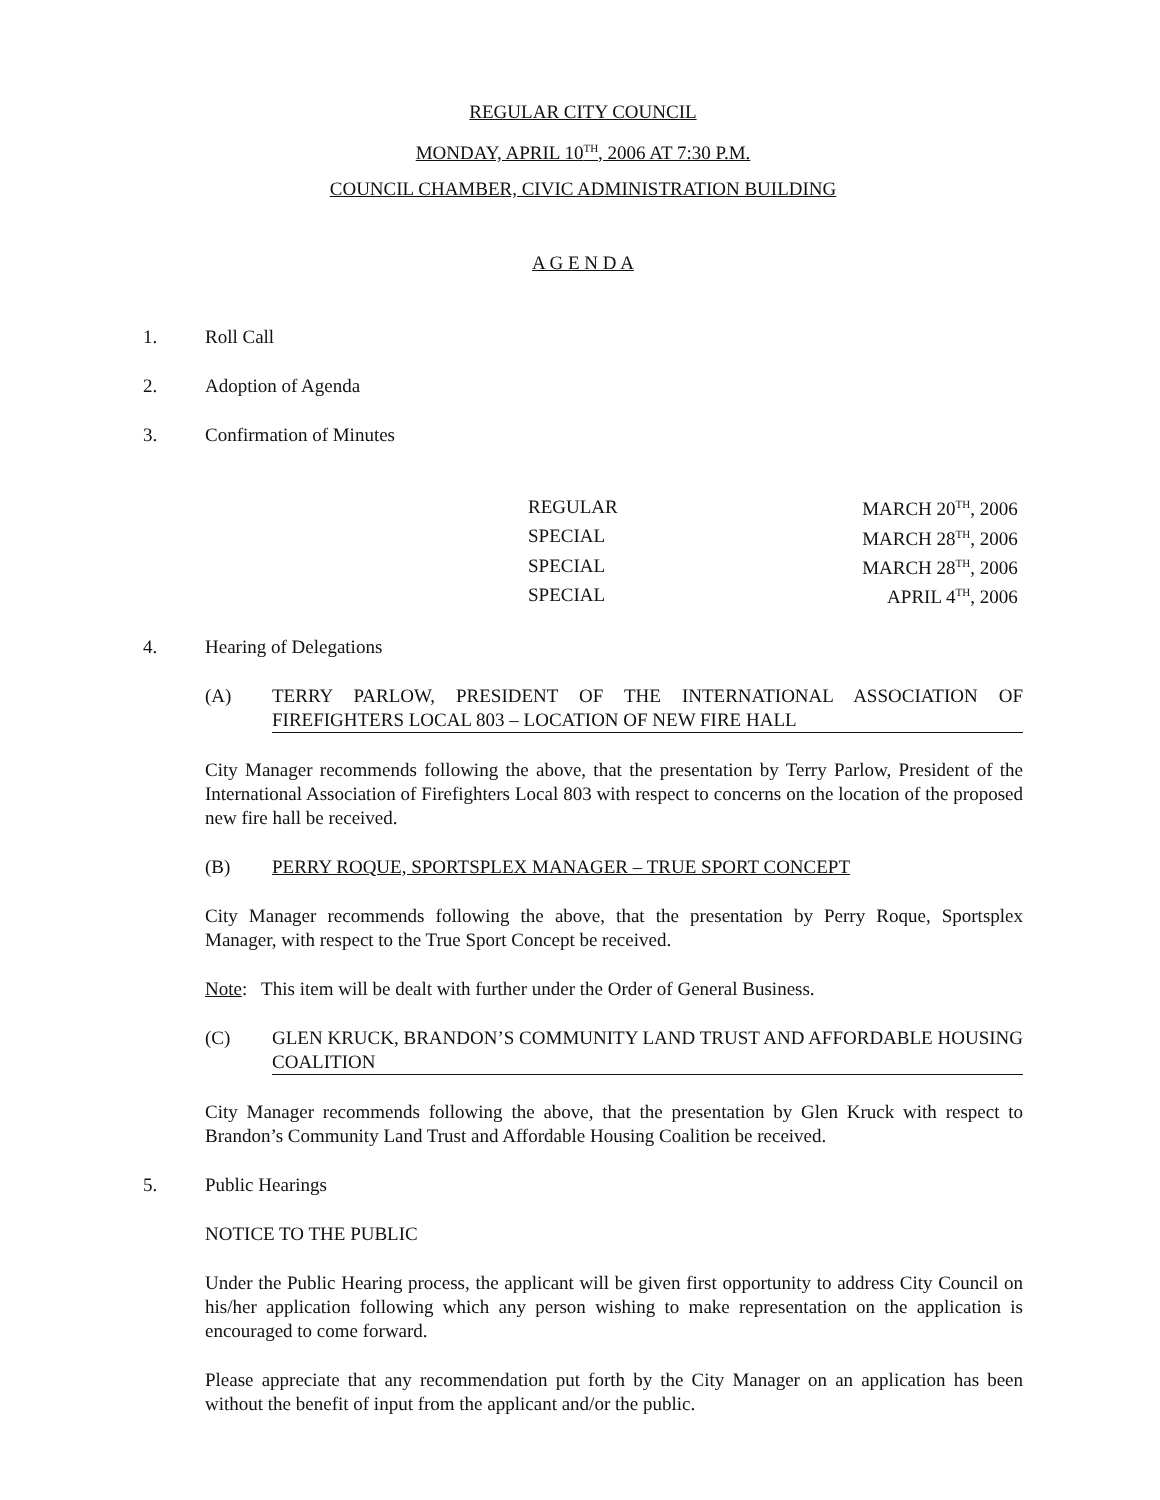REGULAR CITY COUNCIL
MONDAY, APRIL 10<sup>TH</sup>, 2006 AT 7:30 P.M.
COUNCIL CHAMBER, CIVIC ADMINISTRATION BUILDING
A G E N D A
1. Roll Call
2. Adoption of Agenda
3. Confirmation of Minutes
| REGULAR | MARCH 20<sup>TH</sup>, 2006 |
| SPECIAL | MARCH 28<sup>TH</sup>, 2006 |
| SPECIAL | MARCH 28<sup>TH</sup>, 2006 |
| SPECIAL | APRIL 4<sup>TH</sup>, 2006 |
4. Hearing of Delegations
(A) TERRY PARLOW, PRESIDENT OF THE INTERNATIONAL ASSOCIATION OF FIREFIGHTERS LOCAL 803 – LOCATION OF NEW FIRE HALL
City Manager recommends following the above, that the presentation by Terry Parlow, President of the International Association of Firefighters Local 803 with respect to concerns on the location of the proposed new fire hall be received.
(B) PERRY ROQUE, SPORTSPLEX MANAGER – TRUE SPORT CONCEPT
City Manager recommends following the above, that the presentation by Perry Roque, Sportsplex Manager, with respect to the True Sport Concept be received.
Note: This item will be dealt with further under the Order of General Business.
(C) GLEN KRUCK, BRANDON’S COMMUNITY LAND TRUST AND AFFORDABLE HOUSING COALITION
City Manager recommends following the above, that the presentation by Glen Kruck with respect to Brandon’s Community Land Trust and Affordable Housing Coalition be received.
5. Public Hearings
NOTICE TO THE PUBLIC
Under the Public Hearing process, the applicant will be given first opportunity to address City Council on his/her application following which any person wishing to make representation on the application is encouraged to come forward.
Please appreciate that any recommendation put forth by the City Manager on an application has been without the benefit of input from the applicant and/or the public.